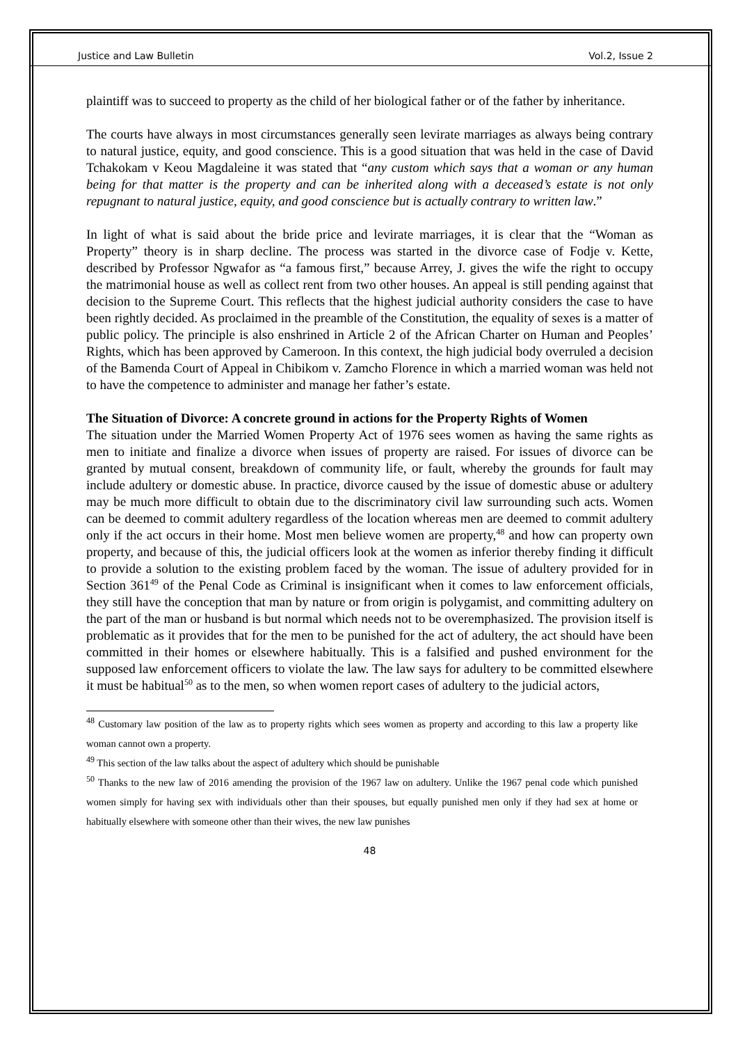Justice and Law Bulletin Vol.2, Issue 2
plaintiff was to succeed to property as the child of her biological father or of the father by inheritance.
The courts have always in most circumstances generally seen levirate marriages as always being contrary to natural justice, equity, and good conscience. This is a good situation that was held in the case of David Tchakokam v Keou Magdaleine it was stated that “any custom which says that a woman or any human being for that matter is the property and can be inherited along with a deceased’s estate is not only repugnant to natural justice, equity, and good conscience but is actually contrary to written law.”
In light of what is said about the bride price and levirate marriages, it is clear that the “Woman as Property” theory is in sharp decline. The process was started in the divorce case of Fodje v. Kette, described by Professor Ngwafor as “a famous first,” because Arrey, J. gives the wife the right to occupy the matrimonial house as well as collect rent from two other houses. An appeal is still pending against that decision to the Supreme Court. This reflects that the highest judicial authority considers the case to have been rightly decided. As proclaimed in the preamble of the Constitution, the equality of sexes is a matter of public policy. The principle is also enshrined in Article 2 of the African Charter on Human and Peoples’ Rights, which has been approved by Cameroon. In this context, the high judicial body overruled a decision of the Bamenda Court of Appeal in Chibikom v. Zamcho Florence in which a married woman was held not to have the competence to administer and manage her father’s estate.
The Situation of Divorce: A concrete ground in actions for the Property Rights of Women
The situation under the Married Women Property Act of 1976 sees women as having the same rights as men to initiate and finalize a divorce when issues of property are raised. For issues of divorce can be granted by mutual consent, breakdown of community life, or fault, whereby the grounds for fault may include adultery or domestic abuse. In practice, divorce caused by the issue of domestic abuse or adultery may be much more difficult to obtain due to the discriminatory civil law surrounding such acts. Women can be deemed to commit adultery regardless of the location whereas men are deemed to commit adultery only if the act occurs in their home. Most men believe women are property,<sup>48</sup> and how can property own property, and because of this, the judicial officers look at the women as inferior thereby finding it difficult to provide a solution to the existing problem faced by the woman. The issue of adultery provided for in Section 361<sup>49</sup> of the Penal Code as Criminal is insignificant when it comes to law enforcement officials, they still have the conception that man by nature or from origin is polygamist, and committing adultery on the part of the man or husband is but normal which needs not to be overemphasized. The provision itself is problematic as it provides that for the men to be punished for the act of adultery, the act should have been committed in their homes or elsewhere habitually. This is a falsified and pushed environment for the supposed law enforcement officers to violate the law. The law says for adultery to be committed elsewhere it must be habitual<sup>50</sup> as to the men, so when women report cases of adultery to the judicial actors,
<sup>48</sup> Customary law position of the law as to property rights which sees women as property and according to this law a property like woman cannot own a property.
<sup>49</sup> This section of the law talks about the aspect of adultery which should be punishable
<sup>50</sup> Thanks to the new law of 2016 amending the provision of the 1967 law on adultery. Unlike the 1967 penal code which punished women simply for having sex with individuals other than their spouses, but equally punished men only if they had sex at home or habitually elsewhere with someone other than their wives, the new law punishes
48